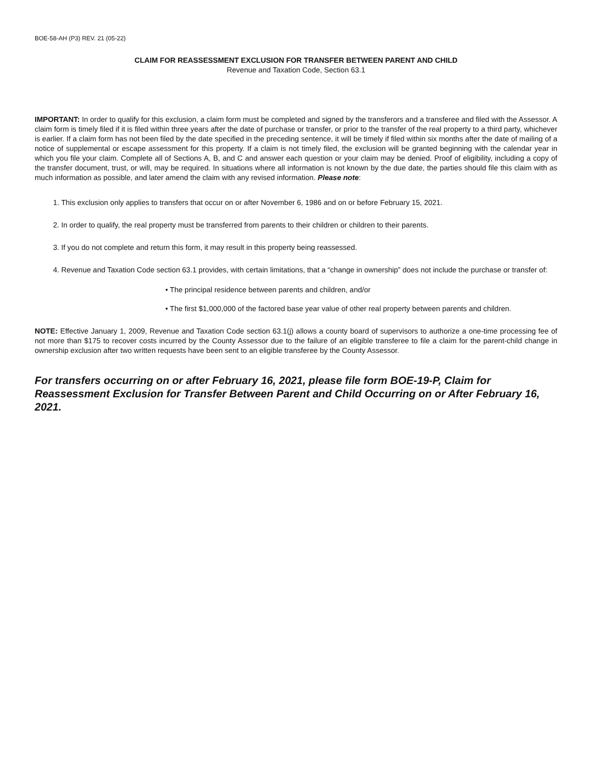BOE-58-AH (P3) REV. 21 (05-22)
CLAIM FOR REASSESSMENT EXCLUSION FOR TRANSFER BETWEEN PARENT AND CHILD
Revenue and Taxation Code, Section 63.1
IMPORTANT: In order to qualify for this exclusion, a claim form must be completed and signed by the transferors and a transferee and filed with the Assessor. A claim form is timely filed if it is filed within three years after the date of purchase or transfer, or prior to the transfer of the real property to a third party, whichever is earlier. If a claim form has not been filed by the date specified in the preceding sentence, it will be timely if filed within six months after the date of mailing of a notice of supplemental or escape assessment for this property. If a claim is not timely filed, the exclusion will be granted beginning with the calendar year in which you file your claim. Complete all of Sections A, B, and C and answer each question or your claim may be denied. Proof of eligibility, including a copy of the transfer document, trust, or will, may be required. In situations where all information is not known by the due date, the parties should file this claim with as much information as possible, and later amend the claim with any revised information. Please note:
1. This exclusion only applies to transfers that occur on or after November 6, 1986 and on or before February 15, 2021.
2. In order to qualify, the real property must be transferred from parents to their children or children to their parents.
3. If you do not complete and return this form, it may result in this property being reassessed.
4. Revenue and Taxation Code section 63.1 provides, with certain limitations, that a “change in ownership” does not include the purchase or transfer of:
• The principal residence between parents and children, and/or
• The first $1,000,000 of the factored base year value of other real property between parents and children.
NOTE: Effective January 1, 2009, Revenue and Taxation Code section 63.1(j) allows a county board of supervisors to authorize a one-time processing fee of not more than $175 to recover costs incurred by the County Assessor due to the failure of an eligible transferee to file a claim for the parent-child change in ownership exclusion after two written requests have been sent to an eligible transferee by the County Assessor.
For transfers occurring on or after February 16, 2021, please file form BOE-19-P, Claim for Reassessment Exclusion for Transfer Between Parent and Child Occurring on or After February 16, 2021.